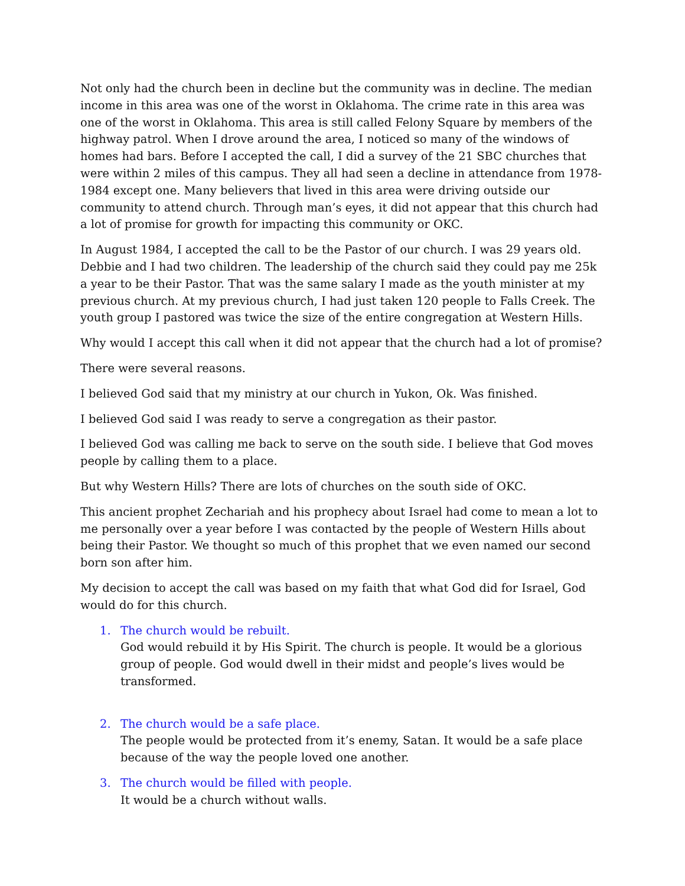Not only had the church been in decline but the community was in decline. The median income in this area was one of the worst in Oklahoma. The crime rate in this area was one of the worst in Oklahoma. This area is still called Felony Square by members of the highway patrol. When I drove around the area, I noticed so many of the windows of homes had bars. Before I accepted the call, I did a survey of the 21 SBC churches that were within 2 miles of this campus. They all had seen a decline in attendance from 1978-1984 except one. Many believers that lived in this area were driving outside our community to attend church. Through man’s eyes, it did not appear that this church had a lot of promise for growth for impacting this community or OKC.
In August 1984, I accepted the call to be the Pastor of our church. I was 29 years old. Debbie and I had two children. The leadership of the church said they could pay me 25k a year to be their Pastor. That was the same salary I made as the youth minister at my previous church. At my previous church, I had just taken 120 people to Falls Creek. The youth group I pastored was twice the size of the entire congregation at Western Hills.
Why would I accept this call when it did not appear that the church had a lot of promise?
There were several reasons.
I believed God said that my ministry at our church in Yukon, Ok. Was finished.
I believed God said I was ready to serve a congregation as their pastor.
I believed God was calling me back to serve on the south side. I believe that God moves people by calling them to a place.
But why Western Hills? There are lots of churches on the south side of OKC.
This ancient prophet Zechariah and his prophecy about Israel had come to mean a lot to me personally over a year before I was contacted by the people of Western Hills about being their Pastor. We thought so much of this prophet that we even named our second born son after him.
My decision to accept the call was based on my faith that what God did for Israel, God would do for this church.
1. The church would be rebuilt.
God would rebuild it by His Spirit. The church is people. It would be a glorious group of people. God would dwell in their midst and people’s lives would be transformed.
2. The church would be a safe place.
The people would be protected from it’s enemy, Satan. It would be a safe place because of the way the people loved one another.
3. The church would be filled with people.
It would be a church without walls.